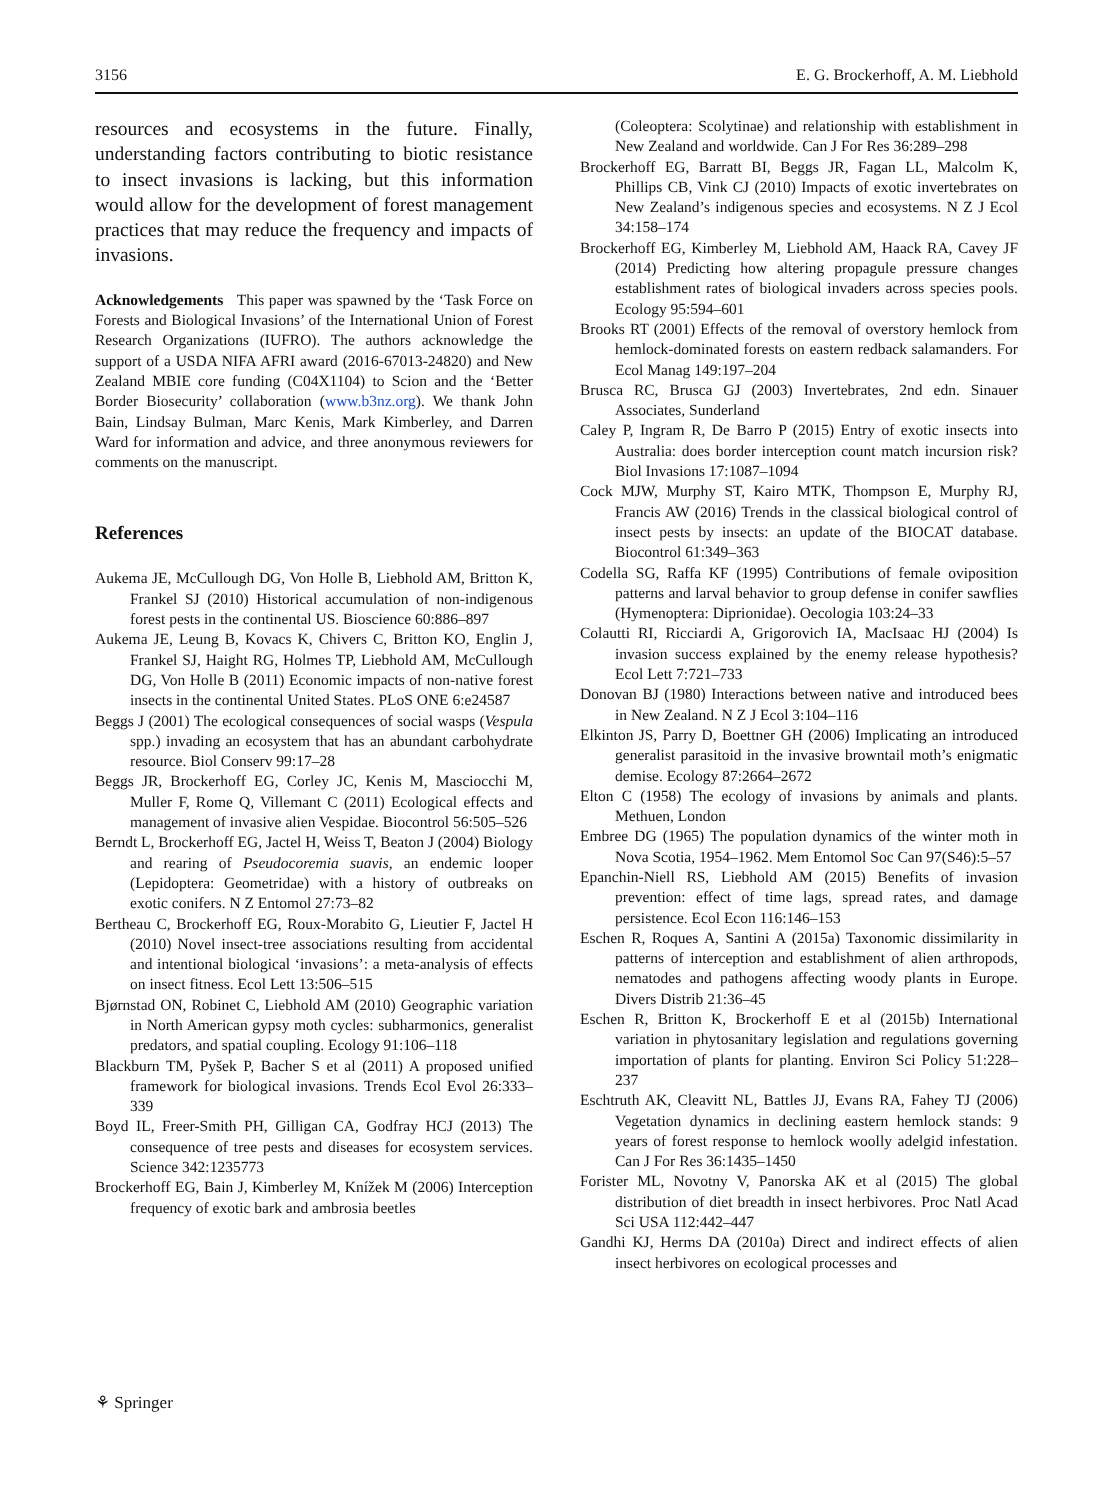3156 E. G. Brockerhoff, A. M. Liebhold
resources and ecosystems in the future. Finally, understanding factors contributing to biotic resistance to insect invasions is lacking, but this information would allow for the development of forest management practices that may reduce the frequency and impacts of invasions.
Acknowledgements This paper was spawned by the ‘Task Force on Forests and Biological Invasions’ of the International Union of Forest Research Organizations (IUFRO). The authors acknowledge the support of a USDA NIFA AFRI award (2016-67013-24820) and New Zealand MBIE core funding (C04X1104) to Scion and the ‘Better Border Biosecurity’ collaboration (www.b3nz.org). We thank John Bain, Lindsay Bulman, Marc Kenis, Mark Kimberley, and Darren Ward for information and advice, and three anonymous reviewers for comments on the manuscript.
References
Aukema JE, McCullough DG, Von Holle B, Liebhold AM, Britton K, Frankel SJ (2010) Historical accumulation of non-indigenous forest pests in the continental US. Bioscience 60:886–897
Aukema JE, Leung B, Kovacs K, Chivers C, Britton KO, Englin J, Frankel SJ, Haight RG, Holmes TP, Liebhold AM, McCullough DG, Von Holle B (2011) Economic impacts of non-native forest insects in the continental United States. PLoS ONE 6:e24587
Beggs J (2001) The ecological consequences of social wasps (Vespula spp.) invading an ecosystem that has an abundant carbohydrate resource. Biol Conserv 99:17–28
Beggs JR, Brockerhoff EG, Corley JC, Kenis M, Masciocchi M, Muller F, Rome Q, Villemant C (2011) Ecological effects and management of invasive alien Vespidae. Biocontrol 56:505–526
Berndt L, Brockerhoff EG, Jactel H, Weiss T, Beaton J (2004) Biology and rearing of Pseudocoremia suavis, an endemic looper (Lepidoptera: Geometridae) with a history of outbreaks on exotic conifers. N Z Entomol 27:73–82
Bertheau C, Brockerhoff EG, Roux-Morabito G, Lieutier F, Jactel H (2010) Novel insect-tree associations resulting from accidental and intentional biological ‘invasions’: a meta-analysis of effects on insect fitness. Ecol Lett 13:506–515
Bjørnstad ON, Robinet C, Liebhold AM (2010) Geographic variation in North American gypsy moth cycles: subharmonics, generalist predators, and spatial coupling. Ecology 91:106–118
Blackburn TM, Pyšek P, Bacher S et al (2011) A proposed unified framework for biological invasions. Trends Ecol Evol 26:333–339
Boyd IL, Freer-Smith PH, Gilligan CA, Godfray HCJ (2013) The consequence of tree pests and diseases for ecosystem services. Science 342:1235773
Brockerhoff EG, Bain J, Kimberley M, Knížek M (2006) Interception frequency of exotic bark and ambrosia beetles
(Coleoptera: Scolytinae) and relationship with establishment in New Zealand and worldwide. Can J For Res 36:289–298
Brockerhoff EG, Barratt BI, Beggs JR, Fagan LL, Malcolm K, Phillips CB, Vink CJ (2010) Impacts of exotic invertebrates on New Zealand’s indigenous species and ecosystems. N Z J Ecol 34:158–174
Brockerhoff EG, Kimberley M, Liebhold AM, Haack RA, Cavey JF (2014) Predicting how altering propagule pressure changes establishment rates of biological invaders across species pools. Ecology 95:594–601
Brooks RT (2001) Effects of the removal of overstory hemlock from hemlock-dominated forests on eastern redback salamanders. For Ecol Manag 149:197–204
Brusca RC, Brusca GJ (2003) Invertebrates, 2nd edn. Sinauer Associates, Sunderland
Caley P, Ingram R, De Barro P (2015) Entry of exotic insects into Australia: does border interception count match incursion risk? Biol Invasions 17:1087–1094
Cock MJW, Murphy ST, Kairo MTK, Thompson E, Murphy RJ, Francis AW (2016) Trends in the classical biological control of insect pests by insects: an update of the BIOCAT database. Biocontrol 61:349–363
Codella SG, Raffa KF (1995) Contributions of female oviposition patterns and larval behavior to group defense in conifer sawflies (Hymenoptera: Diprionidae). Oecologia 103:24–33
Colautti RI, Ricciardi A, Grigorovich IA, MacIsaac HJ (2004) Is invasion success explained by the enemy release hypothesis? Ecol Lett 7:721–733
Donovan BJ (1980) Interactions between native and introduced bees in New Zealand. N Z J Ecol 3:104–116
Elkinton JS, Parry D, Boettner GH (2006) Implicating an introduced generalist parasitoid in the invasive browntail moth’s enigmatic demise. Ecology 87:2664–2672
Elton C (1958) The ecology of invasions by animals and plants. Methuen, London
Embree DG (1965) The population dynamics of the winter moth in Nova Scotia, 1954–1962. Mem Entomol Soc Can 97(S46):5–57
Epanchin-Niell RS, Liebhold AM (2015) Benefits of invasion prevention: effect of time lags, spread rates, and damage persistence. Ecol Econ 116:146–153
Eschen R, Roques A, Santini A (2015a) Taxonomic dissimilarity in patterns of interception and establishment of alien arthropods, nematodes and pathogens affecting woody plants in Europe. Divers Distrib 21:36–45
Eschen R, Britton K, Brockerhoff E et al (2015b) International variation in phytosanitary legislation and regulations governing importation of plants for planting. Environ Sci Policy 51:228–237
Eschtruth AK, Cleavitt NL, Battles JJ, Evans RA, Fahey TJ (2006) Vegetation dynamics in declining eastern hemlock stands: 9 years of forest response to hemlock woolly adelgid infestation. Can J For Res 36:1435–1450
Forister ML, Novotny V, Panorska AK et al (2015) The global distribution of diet breadth in insect herbivores. Proc Natl Acad Sci USA 112:442–447
Gandhi KJ, Herms DA (2010a) Direct and indirect effects of alien insect herbivores on ecological processes and
⚘ Springer